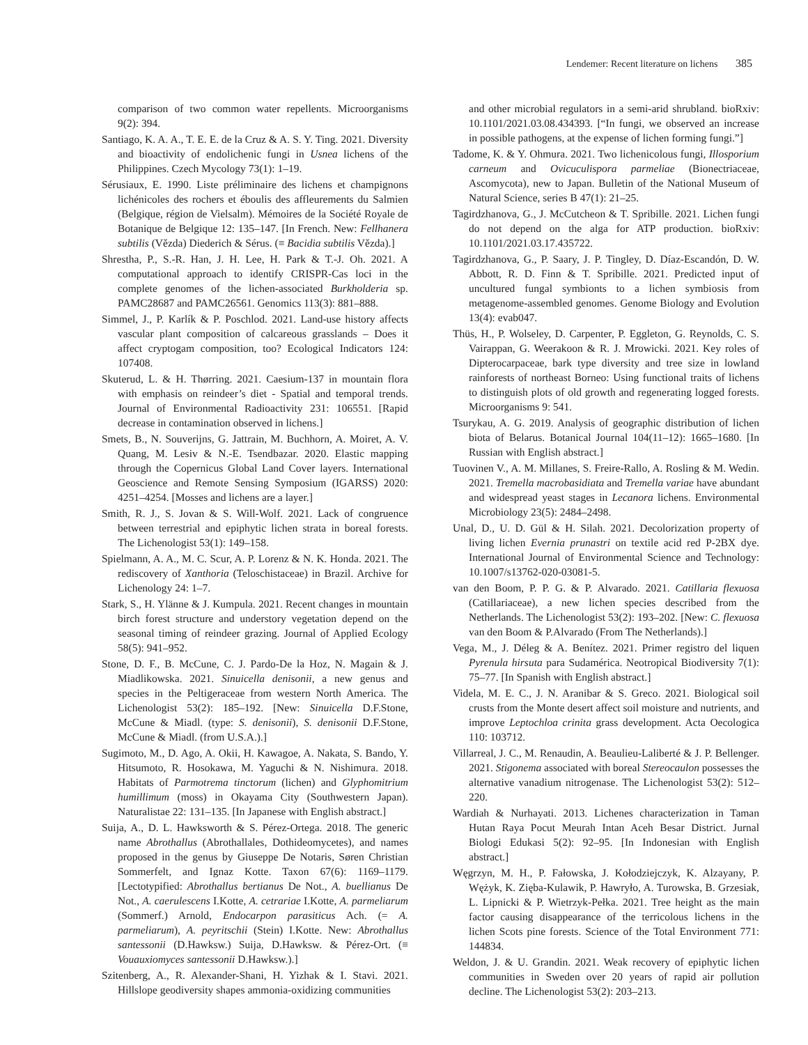Lendemer: Recent literature on lichens 385
comparison of two common water repellents. Microorganisms 9(2): 394.
Santiago, K. A. A., T. E. E. de la Cruz & A. S. Y. Ting. 2021. Diversity and bioactivity of endolichenic fungi in Usnea lichens of the Philippines. Czech Mycology 73(1): 1–19.
Sérusiaux, E. 1990. Liste préliminaire des lichens et champignons lichénicoles des rochers et éboulis des affleurements du Salmien (Belgique, région de Vielsalm). Mémoires de la Société Royale de Botanique de Belgique 12: 135–147. [In French. New: Fellhanera subtilis (Vězda) Diederich & Sérus. (≡ Bacidia subtilis Vězda).]
Shrestha, P., S.-R. Han, J. H. Lee, H. Park & T.-J. Oh. 2021. A computational approach to identify CRISPR-Cas loci in the complete genomes of the lichen-associated Burkholderia sp. PAMC28687 and PAMC26561. Genomics 113(3): 881–888.
Simmel, J., P. Karlík & P. Poschlod. 2021. Land-use history affects vascular plant composition of calcareous grasslands – Does it affect cryptogam composition, too? Ecological Indicators 124: 107408.
Skuterud, L. & H. Thørring. 2021. Caesium-137 in mountain flora with emphasis on reindeer’s diet - Spatial and temporal trends. Journal of Environmental Radioactivity 231: 106551. [Rapid decrease in contamination observed in lichens.]
Smets, B., N. Souverijns, G. Jattrain, M. Buchhorn, A. Moiret, A. V. Quang, M. Lesiv & N.-E. Tsendbazar. 2020. Elastic mapping through the Copernicus Global Land Cover layers. International Geoscience and Remote Sensing Symposium (IGARSS) 2020: 4251–4254. [Mosses and lichens are a layer.]
Smith, R. J., S. Jovan & S. Will-Wolf. 2021. Lack of congruence between terrestrial and epiphytic lichen strata in boreal forests. The Lichenologist 53(1): 149–158.
Spielmann, A. A., M. C. Scur, A. P. Lorenz & N. K. Honda. 2021. The rediscovery of Xanthoria (Teloschistaceae) in Brazil. Archive for Lichenology 24: 1–7.
Stark, S., H. Ylänne & J. Kumpula. 2021. Recent changes in mountain birch forest structure and understory vegetation depend on the seasonal timing of reindeer grazing. Journal of Applied Ecology 58(5): 941–952.
Stone, D. F., B. McCune, C. J. Pardo-De la Hoz, N. Magain & J. Miadlikowska. 2021. Sinuicella denisonii, a new genus and species in the Peltigeraceae from western North America. The Lichenologist 53(2): 185–192. [New: Sinuicella D.F.Stone, McCune & Miadl. (type: S. denisonii), S. denisonii D.F.Stone, McCune & Miadl. (from U.S.A.).]
Sugimoto, M., D. Ago, A. Okii, H. Kawagoe, A. Nakata, S. Bando, Y. Hitsumoto, R. Hosokawa, M. Yaguchi & N. Nishimura. 2018. Habitats of Parmotrema tinctorum (lichen) and Glyphomitrium humillimum (moss) in Okayama City (Southwestern Japan). Naturalistae 22: 131–135. [In Japanese with English abstract.]
Suija, A., D. L. Hawksworth & S. Pérez-Ortega. 2018. The generic name Abrothallus (Abrothallales, Dothideomycetes), and names proposed in the genus by Giuseppe De Notaris, Søren Christian Sommerfelt, and Ignaz Kotte. Taxon 67(6): 1169–1179. [Lectotypified: Abrothallus bertianus De Not., A. buellianus De Not., A. caerulescens I.Kotte, A. cetrariae I.Kotte, A. parmeliarum (Sommerf.) Arnold, Endocarpon parasiticus Ach. (= A. parmeliarum), A. peyritschii (Stein) I.Kotte. New: Abrothallus santessonii (D.Hawksw.) Suija, D.Hawksw. & Pérez-Ort. (≡ Vouauxiomyces santessonii D.Hawksw.).]
Szitenberg, A., R. Alexander-Shani, H. Yizhak & I. Stavi. 2021. Hillslope geodiversity shapes ammonia-oxidizing communities
and other microbial regulators in a semi-arid shrubland. bioRxiv: 10.1101/2021.03.08.434393. [“In fungi, we observed an increase in possible pathogens, at the expense of lichen forming fungi.”]
Tadome, K. & Y. Ohmura. 2021. Two lichenicolous fungi, Illosporium carneum and Ovicuculispora parmeliae (Bionectriaceae, Ascomycota), new to Japan. Bulletin of the National Museum of Natural Science, series B 47(1): 21–25.
Tagirdzhanova, G., J. McCutcheon & T. Spribille. 2021. Lichen fungi do not depend on the alga for ATP production. bioRxiv: 10.1101/2021.03.17.435722.
Tagirdzhanova, G., P. Saary, J. P. Tingley, D. Díaz-Escandón, D. W. Abbott, R. D. Finn & T. Spribille. 2021. Predicted input of uncultured fungal symbionts to a lichen symbiosis from metagenome-assembled genomes. Genome Biology and Evolution 13(4): evab047.
Thüs, H., P. Wolseley, D. Carpenter, P. Eggleton, G. Reynolds, C. S. Vairappan, G. Weerakoon & R. J. Mrowicki. 2021. Key roles of Dipterocarpaceae, bark type diversity and tree size in lowland rainforests of northeast Borneo: Using functional traits of lichens to distinguish plots of old growth and regenerating logged forests. Microorganisms 9: 541.
Tsurykau, A. G. 2019. Analysis of geographic distribution of lichen biota of Belarus. Botanical Journal 104(11–12): 1665–1680. [In Russian with English abstract.]
Tuovinen V., A. M. Millanes, S. Freire-Rallo, A. Rosling & M. Wedin. 2021. Tremella macrobasidiata and Tremella variae have abundant and widespread yeast stages in Lecanora lichens. Environmental Microbiology 23(5): 2484–2498.
Unal, D., U. D. Gül & H. Silah. 2021. Decolorization property of living lichen Evernia prunastri on textile acid red P-2BX dye. International Journal of Environmental Science and Technology: 10.1007/s13762-020-03081-5.
van den Boom, P. P. G. & P. Alvarado. 2021. Catillaria flexuosa (Catillariaceae), a new lichen species described from the Netherlands. The Lichenologist 53(2): 193–202. [New: C. flexuosa van den Boom & P.Alvarado (From The Netherlands).]
Vega, M., J. Déleg & A. Benítez. 2021. Primer registro del liquen Pyrenula hirsuta para Sudamérica. Neotropical Biodiversity 7(1): 75–77. [In Spanish with English abstract.]
Videla, M. E. C., J. N. Aranibar & S. Greco. 2021. Biological soil crusts from the Monte desert affect soil moisture and nutrients, and improve Leptochloa crinita grass development. Acta Oecologica 110: 103712.
Villarreal, J. C., M. Renaudin, A. Beaulieu-Laliberté & J. P. Bellenger. 2021. Stigonema associated with boreal Stereocaulon possesses the alternative vanadium nitrogenase. The Lichenologist 53(2): 512–220.
Wardiah & Nurhayati. 2013. Lichenes characterization in Taman Hutan Raya Pocut Meurah Intan Aceh Besar District. Jurnal Biologi Edukasi 5(2): 92–95. [In Indonesian with English abstract.]
Węgrzyn, M. H., P. Fałowska, J. Kołodziejczyk, K. Alzayany, P. Wężyk, K. Zięba-Kulawik, P. Hawryło, A. Turowska, B. Grzesiak, L. Lipnicki & P. Wietrzyk-Pełka. 2021. Tree height as the main factor causing disappearance of the terricolous lichens in the lichen Scots pine forests. Science of the Total Environment 771: 144834.
Weldon, J. & U. Grandin. 2021. Weak recovery of epiphytic lichen communities in Sweden over 20 years of rapid air pollution decline. The Lichenologist 53(2): 203–213.